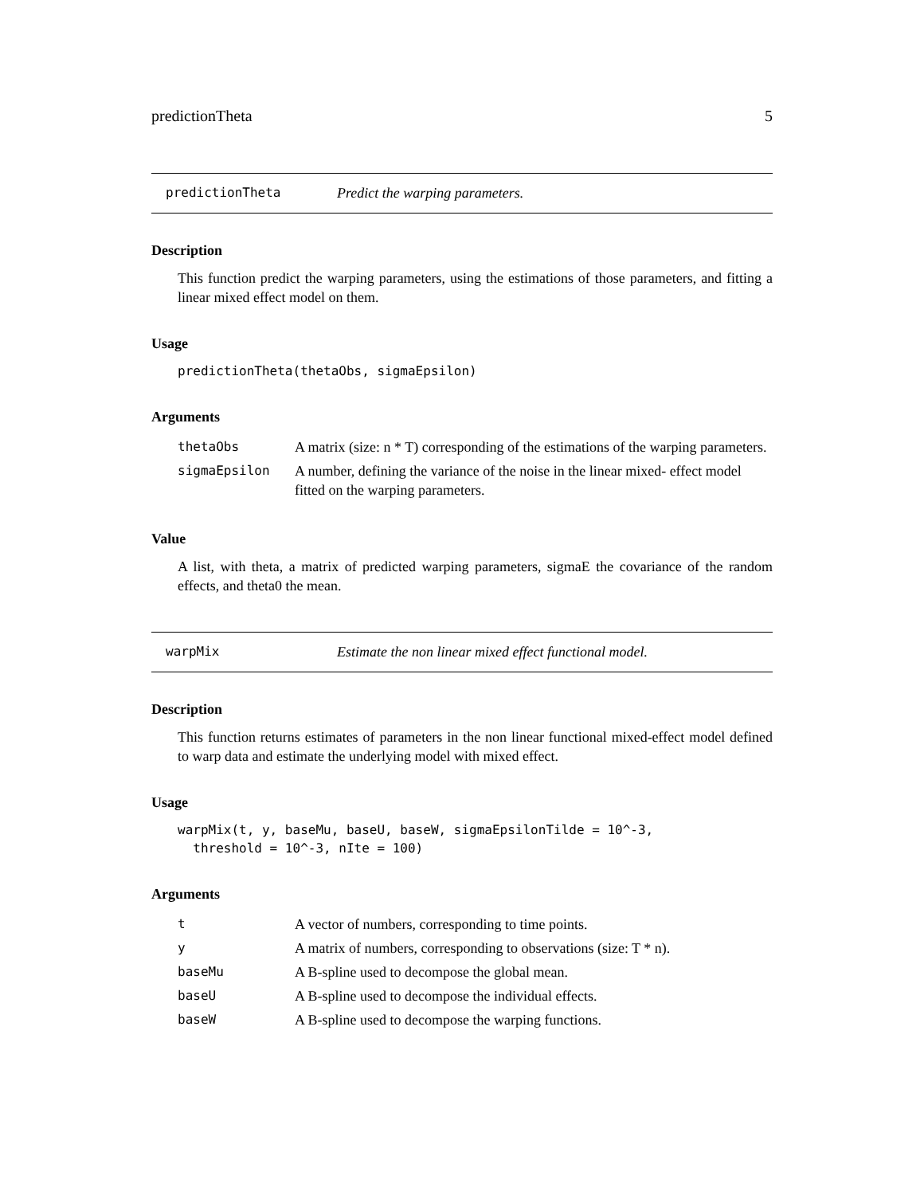predictionTheta 5
predictionTheta Predict the warping parameters.
Description
This function predict the warping parameters, using the estimations of those parameters, and fitting a linear mixed effect model on them.
Usage
predictionTheta(thetaObs, sigmaEpsilon)
Arguments
| thetaObs | A matrix (size: n * T) corresponding of the estimations of the warping parameters. |
| sigmaEpsilon | A number, defining the variance of the noise in the linear mixed- effect model fitted on the warping parameters. |
Value
A list, with theta, a matrix of predicted warping parameters, sigmaE the covariance of the random effects, and theta0 the mean.
warpMix Estimate the non linear mixed effect functional model.
Description
This function returns estimates of parameters in the non linear functional mixed-effect model defined to warp data and estimate the underlying model with mixed effect.
Usage
warpMix(t, y, baseMu, baseU, baseW, sigmaEpsilonTilde = 10^-3,
  threshold = 10^-3, nIte = 100)
Arguments
| t | A vector of numbers, corresponding to time points. |
| y | A matrix of numbers, corresponding to observations (size: T * n). |
| baseMu | A B-spline used to decompose the global mean. |
| baseU | A B-spline used to decompose the individual effects. |
| baseW | A B-spline used to decompose the warping functions. |